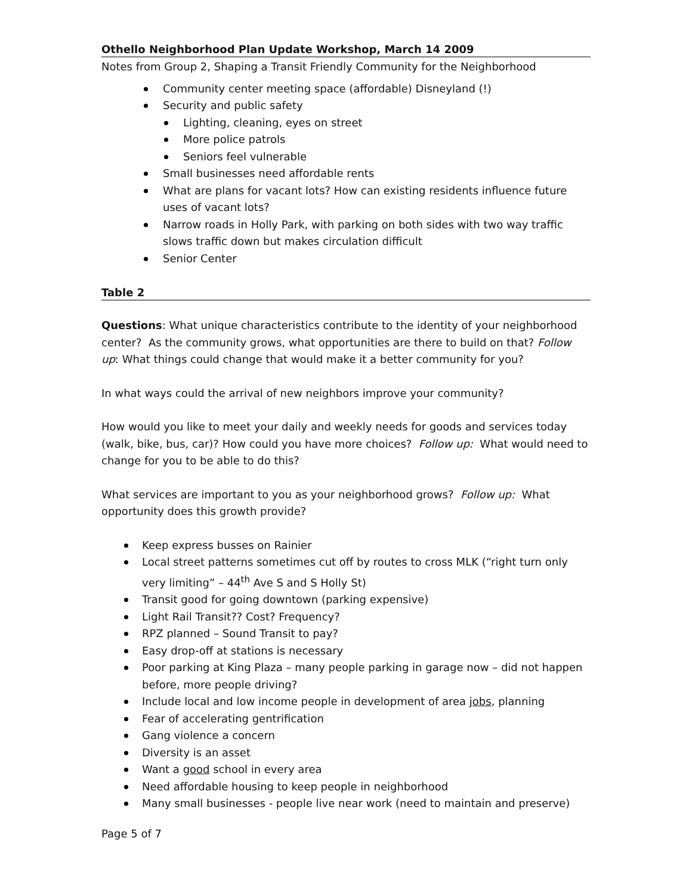Othello Neighborhood Plan Update Workshop, March 14 2009
Notes from Group 2, Shaping a Transit Friendly Community for the Neighborhood
Community center meeting space (affordable) Disneyland (!)
Security and public safety
Lighting, cleaning, eyes on street
More police patrols
Seniors feel vulnerable
Small businesses need affordable rents
What are plans for vacant lots? How can existing residents influence future uses of vacant lots?
Narrow roads in Holly Park, with parking on both sides with two way traffic slows traffic down but makes circulation difficult
Senior Center
Table 2
Questions: What unique characteristics contribute to the identity of your neighborhood center? As the community grows, what opportunities are there to build on that? Follow up: What things could change that would make it a better community for you?
In what ways could the arrival of new neighbors improve your community?
How would you like to meet your daily and weekly needs for goods and services today (walk, bike, bus, car)? How could you have more choices? Follow up: What would need to change for you to be able to do this?
What services are important to you as your neighborhood grows? Follow up: What opportunity does this growth provide?
Keep express busses on Rainier
Local street patterns sometimes cut off by routes to cross MLK (“right turn only very limiting” – 44<sup>th</sup> Ave S and S Holly St)
Transit good for going downtown (parking expensive)
Light Rail Transit?? Cost? Frequency?
RPZ planned – Sound Transit to pay?
Easy drop-off at stations is necessary
Poor parking at King Plaza – many people parking in garage now – did not happen before, more people driving?
Include local and low income people in development of area jobs, planning
Fear of accelerating gentrification
Gang violence a concern
Diversity is an asset
Want a good school in every area
Need affordable housing to keep people in neighborhood
Many small businesses - people live near work (need to maintain and preserve)
Page 5 of 7